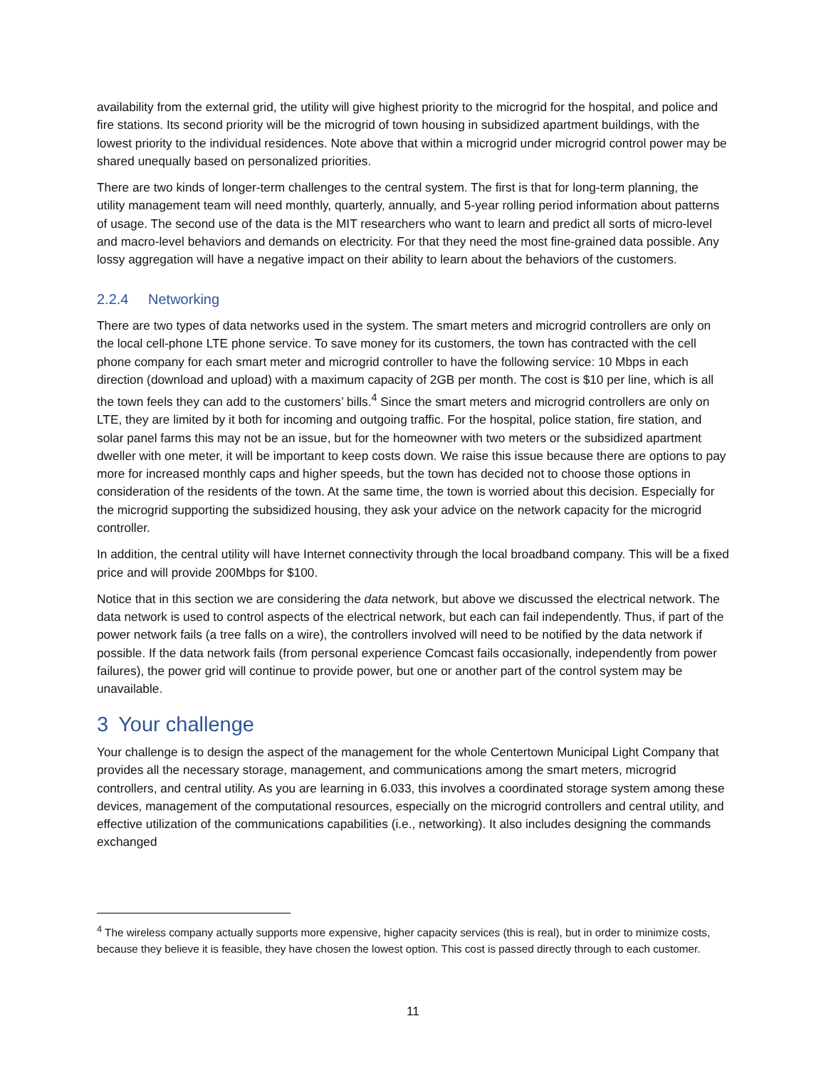availability from the external grid, the utility will give highest priority to the microgrid for the hospital, and police and fire stations. Its second priority will be the microgrid of town housing in subsidized apartment buildings, with the lowest priority to the individual residences. Note above that within a microgrid under microgrid control power may be shared unequally based on personalized priorities.
There are two kinds of longer-term challenges to the central system. The first is that for long-term planning, the utility management team will need monthly, quarterly, annually, and 5-year rolling period information about patterns of usage. The second use of the data is the MIT researchers who want to learn and predict all sorts of micro-level and macro-level behaviors and demands on electricity. For that they need the most fine-grained data possible. Any lossy aggregation will have a negative impact on their ability to learn about the behaviors of the customers.
2.2.4 Networking
There are two types of data networks used in the system. The smart meters and microgrid controllers are only on the local cell-phone LTE phone service. To save money for its customers, the town has contracted with the cell phone company for each smart meter and microgrid controller to have the following service: 10 Mbps in each direction (download and upload) with a maximum capacity of 2GB per month. The cost is $10 per line, which is all the town feels they can add to the customers’ bills.<sup>4</sup> Since the smart meters and microgrid controllers are only on LTE, they are limited by it both for incoming and outgoing traffic. For the hospital, police station, fire station, and solar panel farms this may not be an issue, but for the homeowner with two meters or the subsidized apartment dweller with one meter, it will be important to keep costs down. We raise this issue because there are options to pay more for increased monthly caps and higher speeds, but the town has decided not to choose those options in consideration of the residents of the town. At the same time, the town is worried about this decision. Especially for the microgrid supporting the subsidized housing, they ask your advice on the network capacity for the microgrid controller.
In addition, the central utility will have Internet connectivity through the local broadband company. This will be a fixed price and will provide 200Mbps for $100.
Notice that in this section we are considering the data network, but above we discussed the electrical network. The data network is used to control aspects of the electrical network, but each can fail independently. Thus, if part of the power network fails (a tree falls on a wire), the controllers involved will need to be notified by the data network if possible. If the data network fails (from personal experience Comcast fails occasionally, independently from power failures), the power grid will continue to provide power, but one or another part of the control system may be unavailable.
3 Your challenge
Your challenge is to design the aspect of the management for the whole Centertown Municipal Light Company that provides all the necessary storage, management, and communications among the smart meters, microgrid controllers, and central utility. As you are learning in 6.033, this involves a coordinated storage system among these devices, management of the computational resources, especially on the microgrid controllers and central utility, and effective utilization of the communications capabilities (i.e., networking). It also includes designing the commands exchanged
<sup>4</sup> The wireless company actually supports more expensive, higher capacity services (this is real), but in order to minimize costs, because they believe it is feasible, they have chosen the lowest option. This cost is passed directly through to each customer.
11